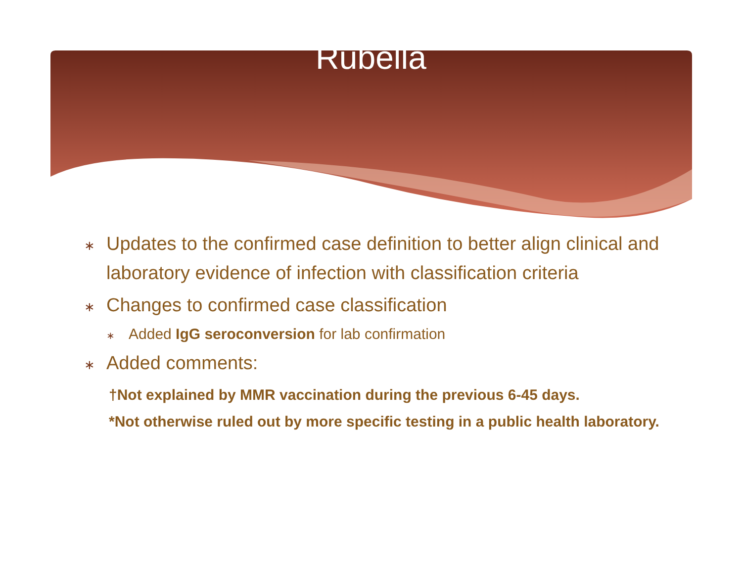Rubella
∗ Updates to the confirmed case definition to better align clinical and laboratory evidence of infection with classification criteria
∗ Changes to confirmed case classification
∗ Added IgG seroconversion for lab confirmation
∗ Added comments:
†Not explained by MMR vaccination during the previous 6-45 days.
*Not otherwise ruled out by more specific testing in a public health laboratory.